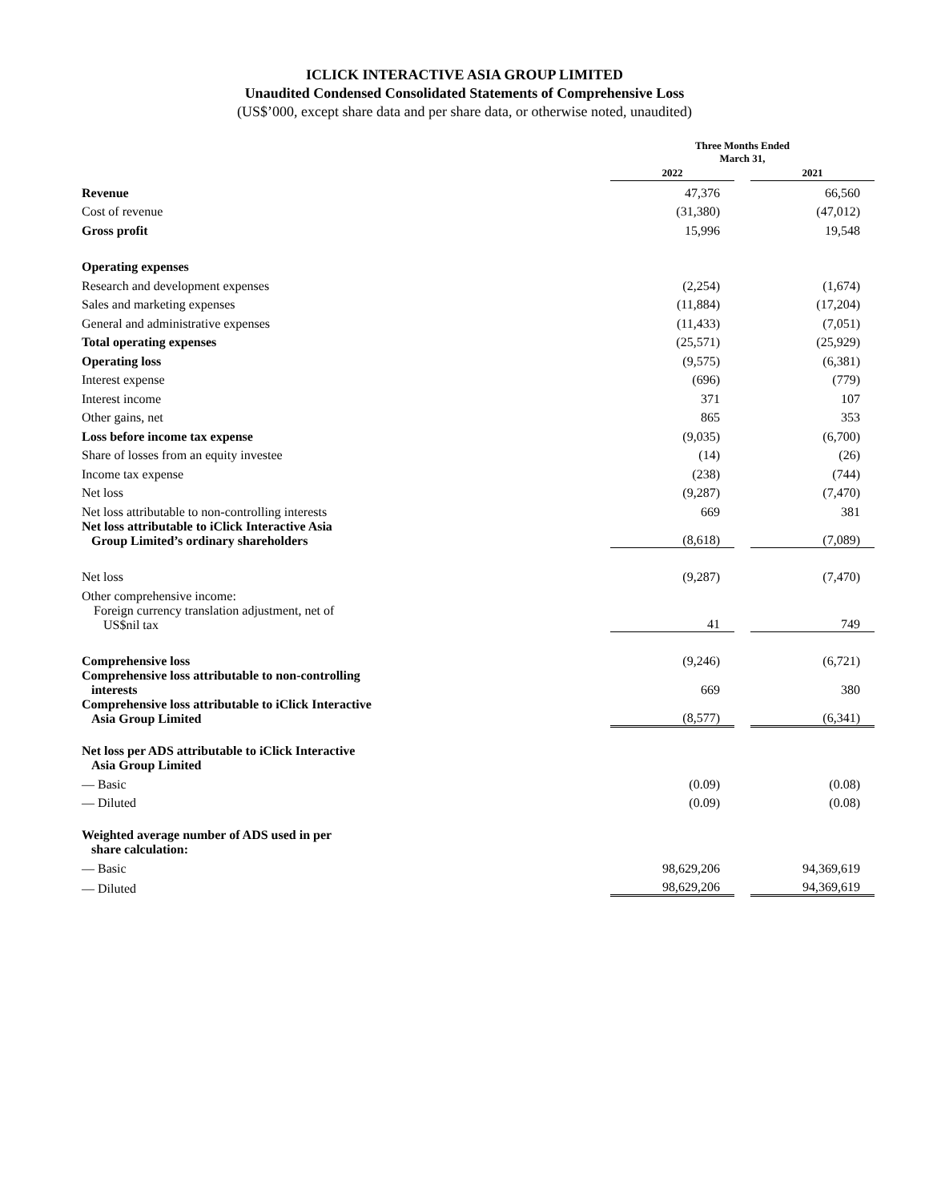ICLICK INTERACTIVE ASIA GROUP LIMITED
Unaudited Condensed Consolidated Statements of Comprehensive Loss
(US$’000, except share data and per share data, or otherwise noted, unaudited)
| | Three Months Ended March 31, | | |
| --- | --- | --- | --- |
| | 2022 | | 2021 |
| Revenue | 47,376 | | 66,560 |
| Cost of revenue | (31,380) | | (47,012) |
| Gross profit | 15,996 | | 19,548 |
| Operating expenses | | | |
| Research and development expenses | (2,254) | | (1,674) |
| Sales and marketing expenses | (11,884) | | (17,204) |
| General and administrative expenses | (11,433) | | (7,051) |
| Total operating expenses | (25,571) | | (25,929) |
| Operating loss | (9,575) | | (6,381) |
| Interest expense | (696) | | (779) |
| Interest income | 371 | | 107 |
| Other gains, net | 865 | | 353 |
| Loss before income tax expense | (9,035) | | (6,700) |
| Share of losses from an equity investee | (14) | | (26) |
| Income tax expense | (238) | | (744) |
| Net loss | (9,287) | | (7,470) |
| Net loss attributable to non-controlling interests | 669 | | 381 |
| Net loss attributable to iClick Interactive Asia Group Limited’s ordinary shareholders | (8,618) | | (7,089) |
| Net loss | (9,287) | | (7,470) |
| Other comprehensive income: | | | |
| Foreign currency translation adjustment, net of US$nil tax | 41 | | 749 |
| Comprehensive loss | (9,246) | | (6,721) |
| Comprehensive loss attributable to non-controlling interests | 669 | | 380 |
| Comprehensive loss attributable to iClick Interactive Asia Group Limited | (8,577) | | (6,341) |
| Net loss per ADS attributable to iClick Interactive Asia Group Limited | | | |
| — Basic | (0.09) | | (0.08) |
| — Diluted | (0.09) | | (0.08) |
| Weighted average number of ADS used in per share calculation: | | | |
| — Basic | 98,629,206 | | 94,369,619 |
| — Diluted | 98,629,206 | | 94,369,619 |